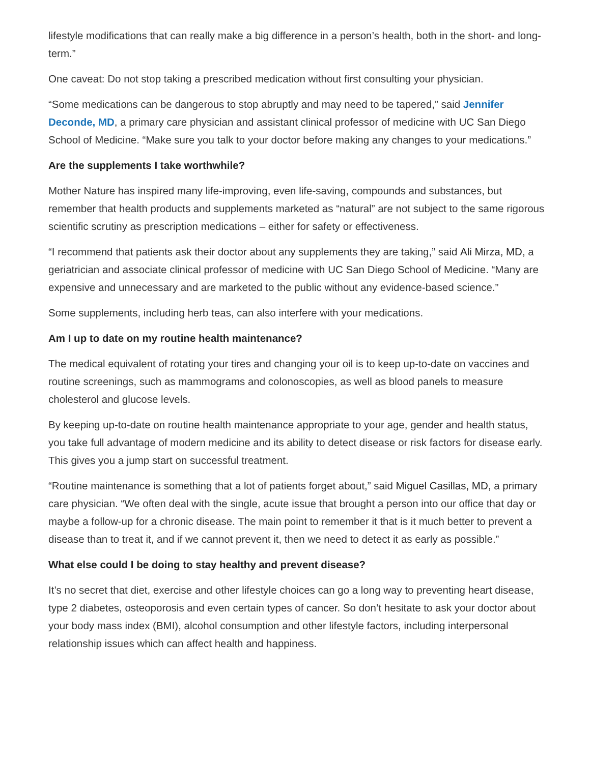lifestyle modifications that can really make a big difference in a person’s health, both in the short- and long-term.”
One caveat: Do not stop taking a prescribed medication without first consulting your physician.
“Some medications can be dangerous to stop abruptly and may need to be tapered,” said Jennifer Deconde, MD, a primary care physician and assistant clinical professor of medicine with UC San Diego School of Medicine. “Make sure you talk to your doctor before making any changes to your medications.”
Are the supplements I take worthwhile?
Mother Nature has inspired many life-improving, even life-saving, compounds and substances, but remember that health products and supplements marketed as “natural” are not subject to the same rigorous scientific scrutiny as prescription medications – either for safety or effectiveness.
“I recommend that patients ask their doctor about any supplements they are taking,” said Ali Mirza, MD, a geriatrician and associate clinical professor of medicine with UC San Diego School of Medicine. “Many are expensive and unnecessary and are marketed to the public without any evidence-based science.”
Some supplements, including herb teas, can also interfere with your medications.
Am I up to date on my routine health maintenance?
The medical equivalent of rotating your tires and changing your oil is to keep up-to-date on vaccines and routine screenings, such as mammograms and colonoscopies, as well as blood panels to measure cholesterol and glucose levels.
By keeping up-to-date on routine health maintenance appropriate to your age, gender and health status, you take full advantage of modern medicine and its ability to detect disease or risk factors for disease early. This gives you a jump start on successful treatment.
“Routine maintenance is something that a lot of patients forget about,” said Miguel Casillas, MD, a primary care physician. “We often deal with the single, acute issue that brought a person into our office that day or maybe a follow-up for a chronic disease. The main point to remember it that is it much better to prevent a disease than to treat it, and if we cannot prevent it, then we need to detect it as early as possible.”
What else could I be doing to stay healthy and prevent disease?
It’s no secret that diet, exercise and other lifestyle choices can go a long way to preventing heart disease, type 2 diabetes, osteoporosis and even certain types of cancer. So don’t hesitate to ask your doctor about your body mass index (BMI), alcohol consumption and other lifestyle factors, including interpersonal relationship issues which can affect health and happiness.